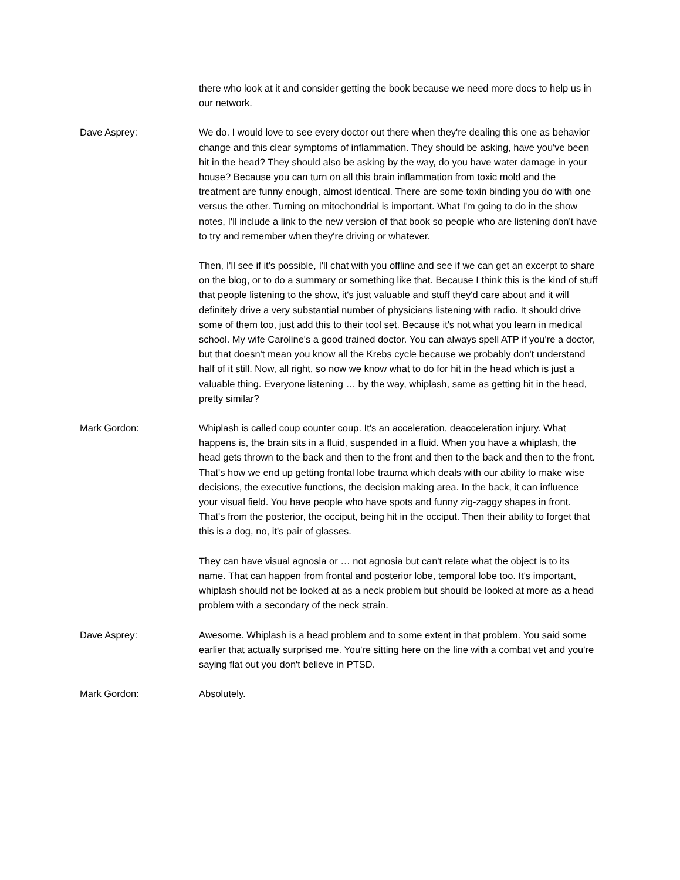there who look at it and consider getting the book because we need more docs to help us in our network.
Dave Asprey: We do. I would love to see every doctor out there when they're dealing this one as behavior change and this clear symptoms of inflammation. They should be asking, have you've been hit in the head? They should also be asking by the way, do you have water damage in your house? Because you can turn on all this brain inflammation from toxic mold and the treatment are funny enough, almost identical. There are some toxin binding you do with one versus the other. Turning on mitochondrial is important. What I'm going to do in the show notes, I'll include a link to the new version of that book so people who are listening don't have to try and remember when they're driving or whatever.
Then, I'll see if it's possible, I'll chat with you offline and see if we can get an excerpt to share on the blog, or to do a summary or something like that. Because I think this is the kind of stuff that people listening to the show, it's just valuable and stuff they'd care about and it will definitely drive a very substantial number of physicians listening with radio. It should drive some of them too, just add this to their tool set. Because it's not what you learn in medical school. My wife Caroline's a good trained doctor. You can always spell ATP if you're a doctor, but that doesn't mean you know all the Krebs cycle because we probably don't understand half of it still. Now, all right, so now we know what to do for hit in the head which is just a valuable thing. Everyone listening … by the way, whiplash, same as getting hit in the head, pretty similar?
Mark Gordon: Whiplash is called coup counter coup. It's an acceleration, deacceleration injury. What happens is, the brain sits in a fluid, suspended in a fluid. When you have a whiplash, the head gets thrown to the back and then to the front and then to the back and then to the front. That's how we end up getting frontal lobe trauma which deals with our ability to make wise decisions, the executive functions, the decision making area. In the back, it can influence your visual field. You have people who have spots and funny zig-zaggy shapes in front. That's from the posterior, the occiput, being hit in the occiput. Then their ability to forget that this is a dog, no, it's pair of glasses.
They can have visual agnosia or … not agnosia but can't relate what the object is to its name. That can happen from frontal and posterior lobe, temporal lobe too. It's important, whiplash should not be looked at as a neck problem but should be looked at more as a head problem with a secondary of the neck strain.
Dave Asprey: Awesome. Whiplash is a head problem and to some extent in that problem. You said some earlier that actually surprised me. You're sitting here on the line with a combat vet and you're saying flat out you don't believe in PTSD.
Mark Gordon: Absolutely.